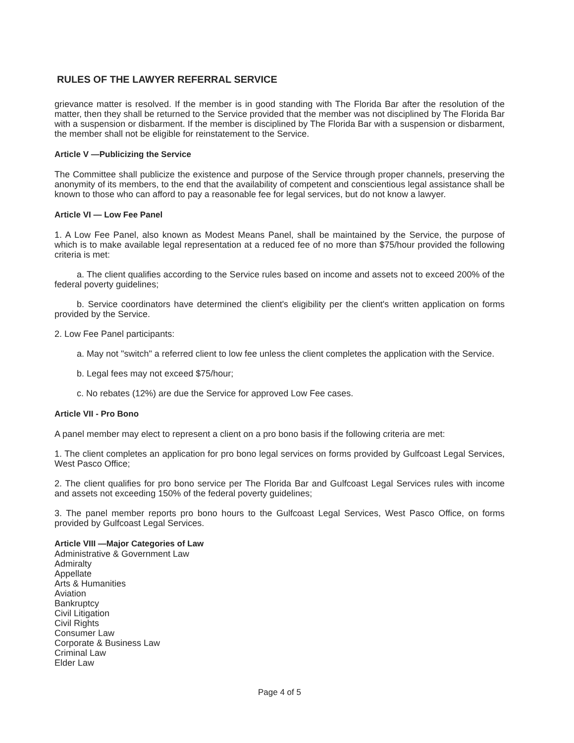RULES OF THE LAWYER REFERRAL SERVICE
grievance matter is resolved. If the member is in good standing with The Florida Bar after the resolution of the matter, then they shall be returned to the Service provided that the member was not disciplined by The Florida Bar with a suspension or disbarment. If the member is disciplined by The Florida Bar with a suspension or disbarment, the member shall not be eligible for reinstatement to the Service.
Article V —Publicizing the Service
The Committee shall publicize the existence and purpose of the Service through proper channels, preserving the anonymity of its members, to the end that the availability of competent and conscientious legal assistance shall be known to those who can afford to pay a reasonable fee for legal services, but do not know a lawyer.
Article VI — Low Fee Panel
1. A Low Fee Panel, also known as Modest Means Panel, shall be maintained by the Service, the purpose of which is to make available legal representation at a reduced fee of no more than $75/hour provided the following criteria is met:
a. The client qualifies according to the Service rules based on income and assets not to exceed 200% of the federal poverty guidelines;
b. Service coordinators have determined the client's eligibility per the client's written application on forms provided by the Service.
2. Low Fee Panel participants:
a. May not "switch" a referred client to low fee unless the client completes the application with the Service.
b. Legal fees may not exceed $75/hour;
c. No rebates (12%) are due the Service for approved Low Fee cases.
Article VII - Pro Bono
A panel member may elect to represent a client on a pro bono basis if the following criteria are met:
1. The client completes an application for pro bono legal services on forms provided by Gulfcoast Legal Services, West Pasco Office;
2. The client qualifies for pro bono service per The Florida Bar and Gulfcoast Legal Services rules with income and assets not exceeding 150% of the federal poverty guidelines;
3. The panel member reports pro bono hours to the Gulfcoast Legal Services, West Pasco Office, on forms provided by Gulfcoast Legal Services.
Article VIII —Major Categories of Law
Administrative & Government Law
Admiralty
Appellate
Arts & Humanities
Aviation
Bankruptcy
Civil Litigation
Civil Rights
Consumer Law
Corporate & Business Law
Criminal Law
Elder Law
Page 4 of 5